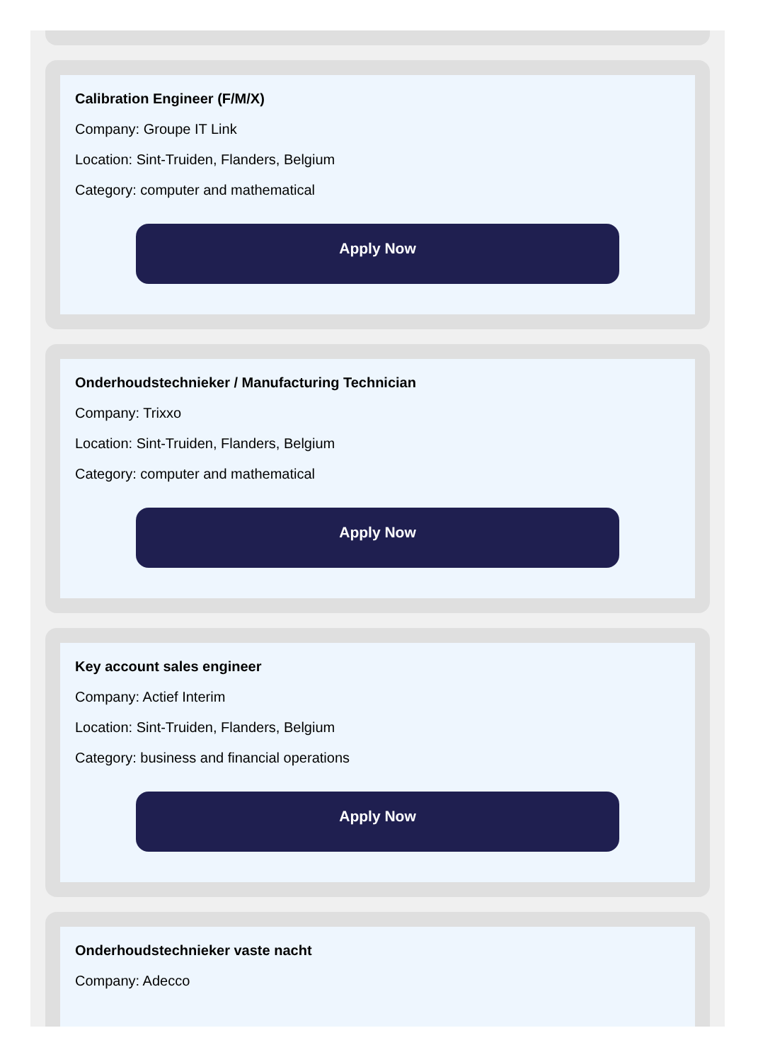Calibration Engineer (F/M/X)
Company: Groupe IT Link
Location: Sint-Truiden, Flanders, Belgium
Category: computer and mathematical
Apply Now
Onderhoudstechnieker / Manufacturing Technician
Company: Trixxo
Location: Sint-Truiden, Flanders, Belgium
Category: computer and mathematical
Apply Now
Key account sales engineer
Company: Actief Interim
Location: Sint-Truiden, Flanders, Belgium
Category: business and financial operations
Apply Now
Onderhoudstechnieker vaste nacht
Company: Adecco